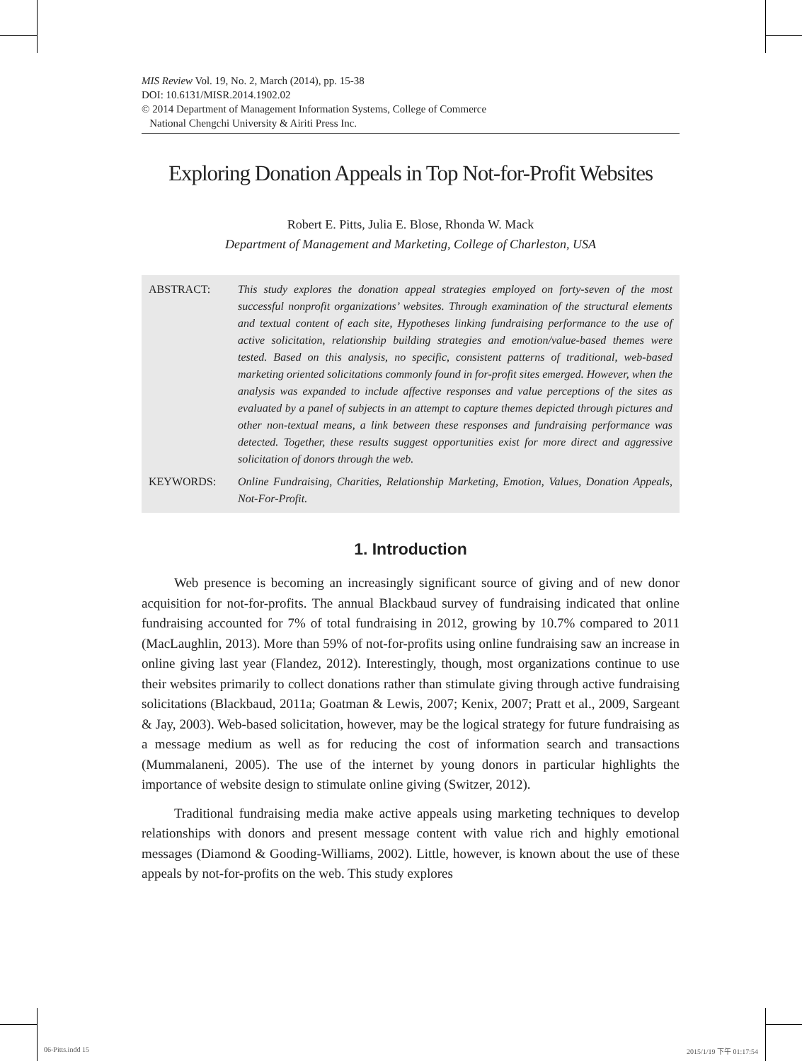MIS Review Vol. 19, No. 2, March (2014), pp. 15-38
DOI: 10.6131/MISR.2014.1902.02
© 2014 Department of Management Information Systems, College of Commerce
National Chengchi University & Airiti Press Inc.
Exploring Donation Appeals in Top Not-for-Profit Websites
Robert E. Pitts, Julia E. Blose, Rhonda W. Mack
Department of Management and Marketing, College of Charleston, USA
ABSTRACT: This study explores the donation appeal strategies employed on forty-seven of the most successful nonprofit organizations’ websites. Through examination of the structural elements and textual content of each site, Hypotheses linking fundraising performance to the use of active solicitation, relationship building strategies and emotion/value-based themes were tested. Based on this analysis, no specific, consistent patterns of traditional, web-based marketing oriented solicitations commonly found in for-profit sites emerged. However, when the analysis was expanded to include affective responses and value perceptions of the sites as evaluated by a panel of subjects in an attempt to capture themes depicted through pictures and other non-textual means, a link between these responses and fundraising performance was detected. Together, these results suggest opportunities exist for more direct and aggressive solicitation of donors through the web.
KEYWORDS: Online Fundraising, Charities, Relationship Marketing, Emotion, Values, Donation Appeals, Not-For-Profit.
1. Introduction
Web presence is becoming an increasingly significant source of giving and of new donor acquisition for not-for-profits. The annual Blackbaud survey of fundraising indicated that online fundraising accounted for 7% of total fundraising in 2012, growing by 10.7% compared to 2011 (MacLaughlin, 2013). More than 59% of not-for-profits using online fundraising saw an increase in online giving last year (Flandez, 2012). Interestingly, though, most organizations continue to use their websites primarily to collect donations rather than stimulate giving through active fundraising solicitations (Blackbaud, 2011a; Goatman & Lewis, 2007; Kenix, 2007; Pratt et al., 2009, Sargeant & Jay, 2003). Web-based solicitation, however, may be the logical strategy for future fundraising as a message medium as well as for reducing the cost of information search and transactions (Mummalaneni, 2005). The use of the internet by young donors in particular highlights the importance of website design to stimulate online giving (Switzer, 2012).
Traditional fundraising media make active appeals using marketing techniques to develop relationships with donors and present message content with value rich and highly emotional messages (Diamond & Gooding-Williams, 2002). Little, however, is known about the use of these appeals by not-for-profits on the web. This study explores
06-Pitts.indd 15 2015/1/19 下午 01:17:54